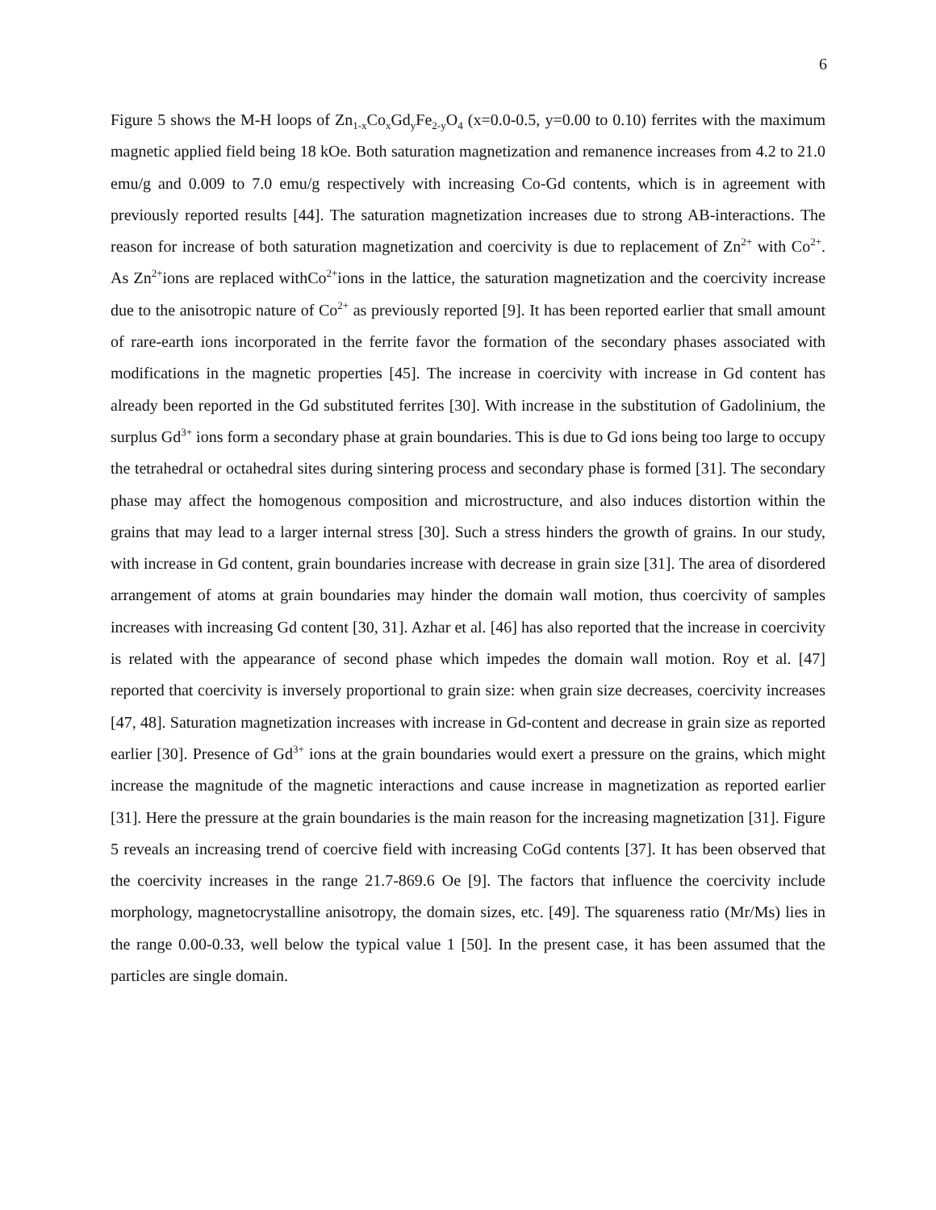6
Figure 5 shows the M-H loops of Zn<sub>1-x</sub>Co<sub>x</sub>Gd<sub>y</sub>Fe<sub>2-y</sub>O<sub>4</sub> (x=0.0-0.5, y=0.00 to 0.10) ferrites with the maximum magnetic applied field being 18 kOe. Both saturation magnetization and remanence increases from 4.2 to 21.0 emu/g and 0.009 to 7.0 emu/g respectively with increasing Co-Gd contents, which is in agreement with previously reported results [44]. The saturation magnetization increases due to strong AB-interactions. The reason for increase of both saturation magnetization and coercivity is due to replacement of Zn<sup>2+</sup> with Co<sup>2+</sup>. As Zn<sup>2+</sup>ions are replaced withCo<sup>2+</sup>ions in the lattice, the saturation magnetization and the coercivity increase due to the anisotropic nature of Co<sup>2+</sup> as previously reported [9]. It has been reported earlier that small amount of rare-earth ions incorporated in the ferrite favor the formation of the secondary phases associated with modifications in the magnetic properties [45]. The increase in coercivity with increase in Gd content has already been reported in the Gd substituted ferrites [30]. With increase in the substitution of Gadolinium, the surplus Gd<sup>3+</sup> ions form a secondary phase at grain boundaries. This is due to Gd ions being too large to occupy the tetrahedral or octahedral sites during sintering process and secondary phase is formed [31]. The secondary phase may affect the homogenous composition and microstructure, and also induces distortion within the grains that may lead to a larger internal stress [30]. Such a stress hinders the growth of grains. In our study, with increase in Gd content, grain boundaries increase with decrease in grain size [31]. The area of disordered arrangement of atoms at grain boundaries may hinder the domain wall motion, thus coercivity of samples increases with increasing Gd content [30, 31]. Azhar et al. [46] has also reported that the increase in coercivity is related with the appearance of second phase which impedes the domain wall motion. Roy et al. [47] reported that coercivity is inversely proportional to grain size: when grain size decreases, coercivity increases [47, 48]. Saturation magnetization increases with increase in Gd-content and decrease in grain size as reported earlier [30]. Presence of Gd<sup>3+</sup> ions at the grain boundaries would exert a pressure on the grains, which might increase the magnitude of the magnetic interactions and cause increase in magnetization as reported earlier [31]. Here the pressure at the grain boundaries is the main reason for the increasing magnetization [31]. Figure 5 reveals an increasing trend of coercive field with increasing CoGd contents [37]. It has been observed that the coercivity increases in the range 21.7-869.6 Oe [9]. The factors that influence the coercivity include morphology, magnetocrystalline anisotropy, the domain sizes, etc. [49]. The squareness ratio (Mr/Ms) lies in the range 0.00-0.33, well below the typical value 1 [50]. In the present case, it has been assumed that the particles are single domain.